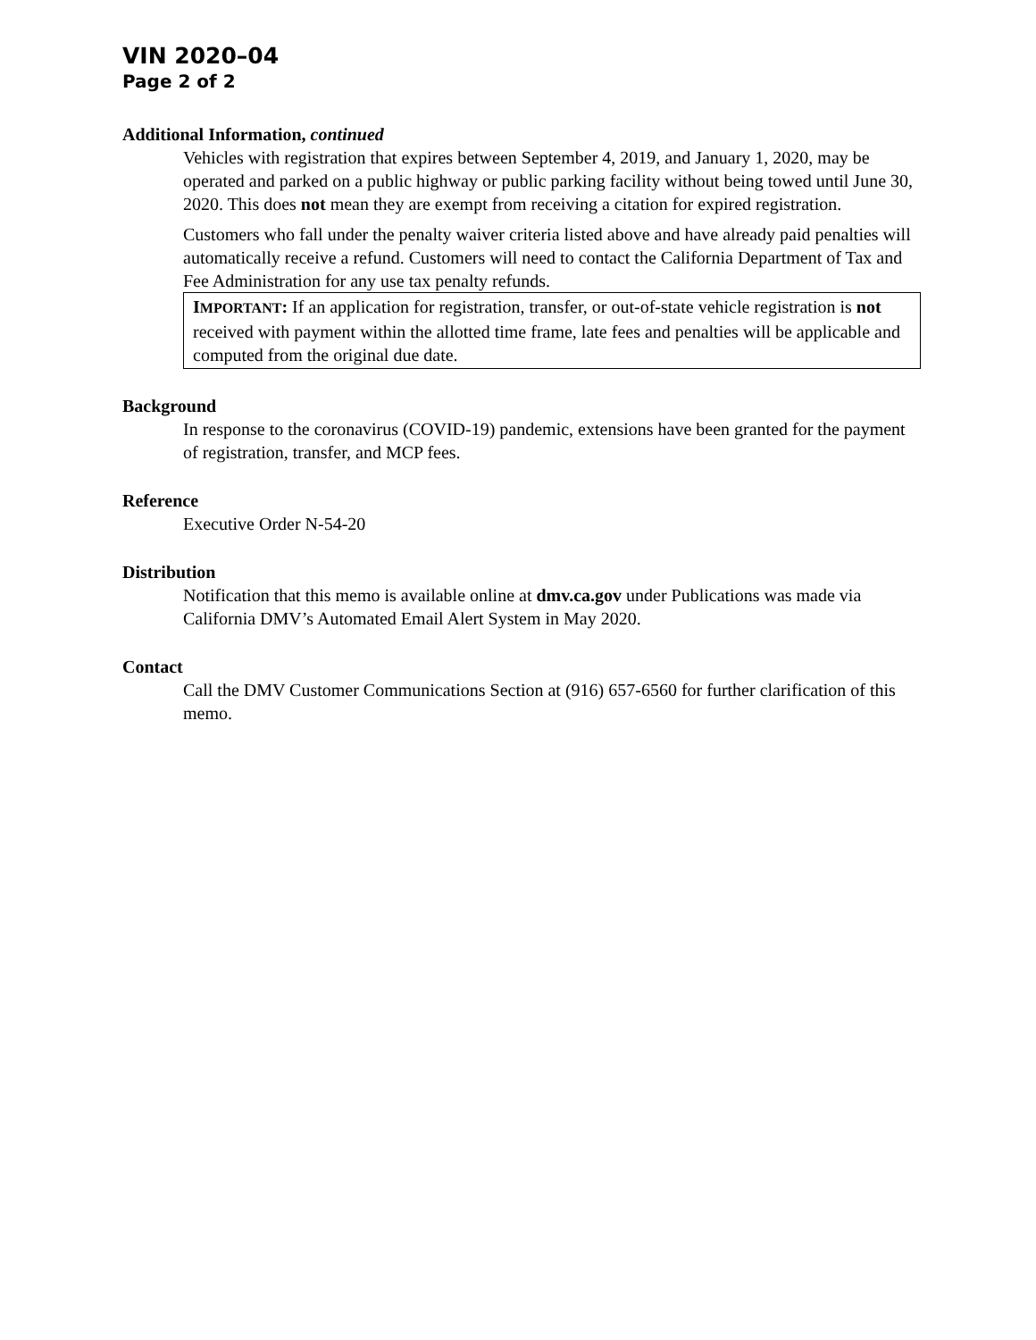VIN 2020–04
Page 2 of 2
Additional Information, continued
Vehicles with registration that expires between September 4, 2019, and January 1, 2020, may be operated and parked on a public highway or public parking facility without being towed until June 30, 2020. This does not mean they are exempt from receiving a citation for expired registration.
Customers who fall under the penalty waiver criteria listed above and have already paid penalties will automatically receive a refund. Customers will need to contact the California Department of Tax and Fee Administration for any use tax penalty refunds.
IMPORTANT: If an application for registration, transfer, or out-of-state vehicle registration is not received with payment within the allotted time frame, late fees and penalties will be applicable and computed from the original due date.
Background
In response to the coronavirus (COVID-19) pandemic, extensions have been granted for the payment of registration, transfer, and MCP fees.
Reference
Executive Order N-54-20
Distribution
Notification that this memo is available online at dmv.ca.gov under Publications was made via California DMV’s Automated Email Alert System in May 2020.
Contact
Call the DMV Customer Communications Section at (916) 657-6560 for further clarification of this memo.